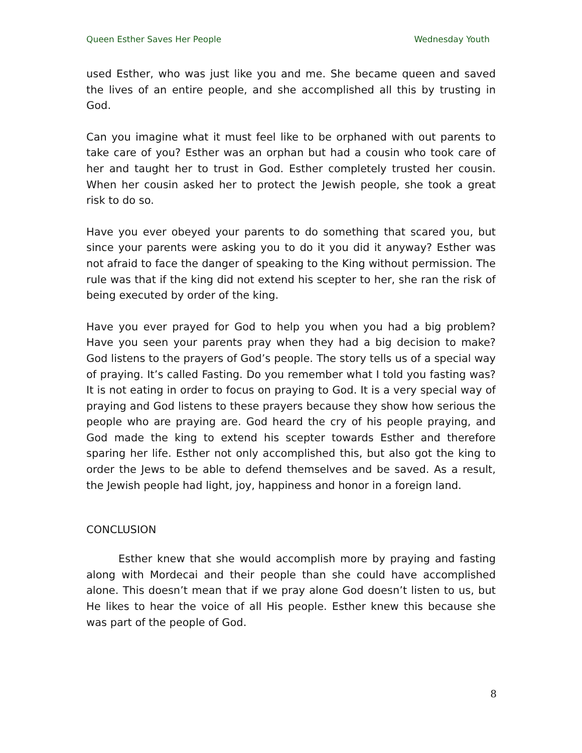Queen Esther Saves Her People Wednesday Youth
used Esther, who was just like you and me. She became queen and saved the lives of an entire people, and she accomplished all this by trusting in God.
Can you imagine what it must feel like to be orphaned with out parents to take care of you? Esther was an orphan but had a cousin who took care of her and taught her to trust in God. Esther completely trusted her cousin. When her cousin asked her to protect the Jewish people, she took a great risk to do so.
Have you ever obeyed your parents to do something that scared you, but since your parents were asking you to do it you did it anyway? Esther was not afraid to face the danger of speaking to the King without permission. The rule was that if the king did not extend his scepter to her, she ran the risk of being executed by order of the king.
Have you ever prayed for God to help you when you had a big problem? Have you seen your parents pray when they had a big decision to make? God listens to the prayers of God’s people. The story tells us of a special way of praying. It’s called Fasting. Do you remember what I told you fasting was? It is not eating in order to focus on praying to God. It is a very special way of praying and God listens to these prayers because they show how serious the people who are praying are. God heard the cry of his people praying, and God made the king to extend his scepter towards Esther and therefore sparing her life. Esther not only accomplished this, but also got the king to order the Jews to be able to defend themselves and be saved. As a result, the Jewish people had light, joy, happiness and honor in a foreign land.
CONCLUSION
Esther knew that she would accomplish more by praying and fasting along with Mordecai and their people than she could have accomplished alone. This doesn’t mean that if we pray alone God doesn’t listen to us, but He likes to hear the voice of all His people. Esther knew this because she was part of the people of God.
8